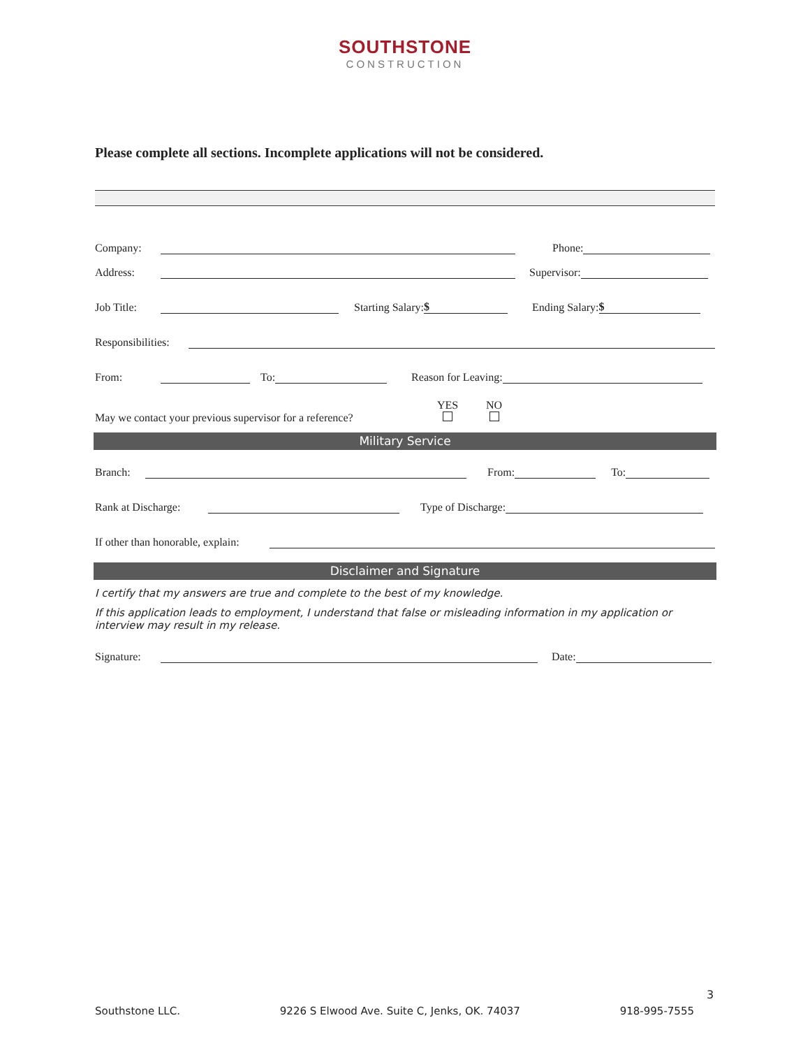SOUTHSTONE
CONSTRUCTION
Please complete all sections. Incomplete applications will not be considered.
Company: Phone:
Address: Supervisor:
Job Title: Starting Salary: $ Ending Salary: $
Responsibilities:
From: To: Reason for Leaving:
May we contact your previous supervisor for a reference? YES
NO
Military Service
Branch: From: To:
Rank at Discharge: Type of Discharge:
If other than honorable, explain:
Disclaimer and Signature
I certify that my answers are true and complete to the best of my knowledge.
If this application leads to employment, I understand that false or misleading information in my application or interview may result in my release.
Signature: Date:
3
Southstone LLC. 9226 S Elwood Ave. Suite C, Jenks, OK. 74037 918-995-7555